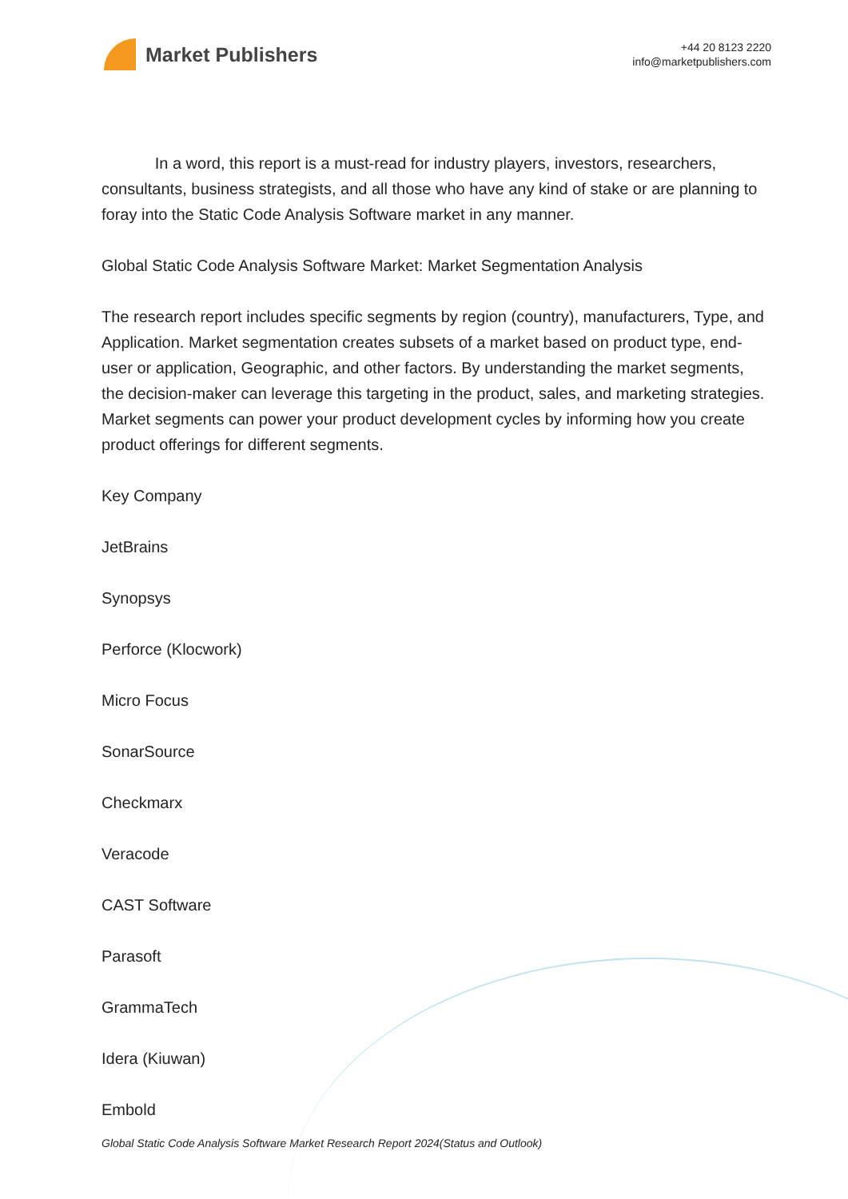Market Publishers
+44 20 8123 2220
info@marketpublishers.com
In a word, this report is a must-read for industry players, investors, researchers, consultants, business strategists, and all those who have any kind of stake or are planning to foray into the Static Code Analysis Software market in any manner.
Global Static Code Analysis Software Market: Market Segmentation Analysis
The research report includes specific segments by region (country), manufacturers, Type, and Application. Market segmentation creates subsets of a market based on product type, end-user or application, Geographic, and other factors. By understanding the market segments, the decision-maker can leverage this targeting in the product, sales, and marketing strategies. Market segments can power your product development cycles by informing how you create product offerings for different segments.
Key Company
JetBrains
Synopsys
Perforce (Klocwork)
Micro Focus
SonarSource
Checkmarx
Veracode
CAST Software
Parasoft
GrammaTech
Idera (Kiuwan)
Embold
Global Static Code Analysis Software Market Research Report 2024(Status and Outlook)